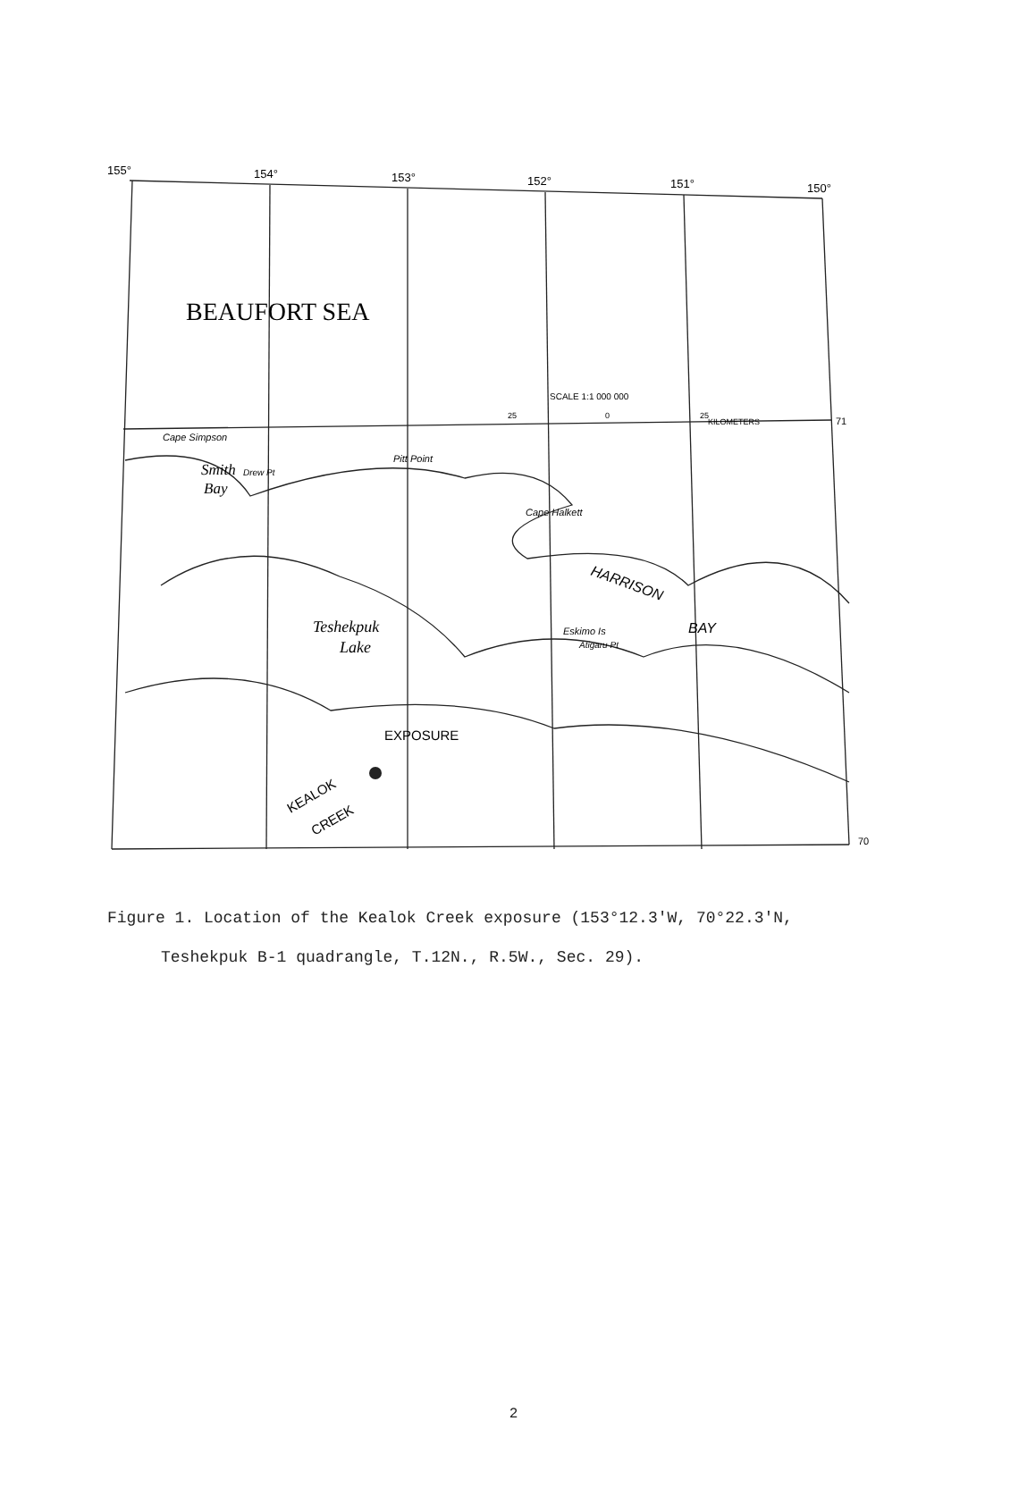155°
154°
153°
152°
151°
150°
BEAUFORT SEA
SCALE 1:1 000 000
25
0
25
KILOMETERS
71
Cape Simpson
Smith
Drew Pt
Bay
Pitt Point
Cape Halkett
Teshekpuk
Lake
HARRISON
BAY
Eskimo Is
Atigaru Pt
EXPOSURE
KEALOK
CREEK
70
Figure 1. Location of the Kealok Creek exposure (153°12.3'W, 70°22.3'N,
Teshekpuk B-1 quadrangle, T.12N., R.5W., Sec. 29).
2